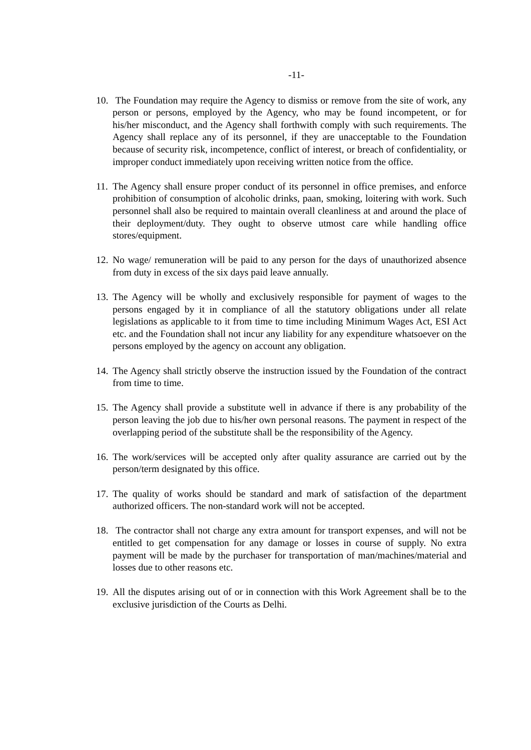-11-
10.
The Foundation may require the Agency to dismiss or remove from the site of work, any person or persons, employed by the Agency, who may be found incompetent, or for his/her misconduct, and the Agency shall forthwith comply with such requirements. The Agency shall replace any of its personnel, if they are unacceptable to the Foundation because of security risk, incompetence, conflict of interest, or breach of confidentiality, or improper conduct immediately upon receiving written notice from the office.
11.
The Agency shall ensure proper conduct of its personnel in office premises, and enforce prohibition of consumption of alcoholic drinks, paan, smoking, loitering with work. Such personnel shall also be required to maintain overall cleanliness at and around the place of their deployment/duty. They ought to observe utmost care while handling office stores/equipment.
12.
No wage/ remuneration will be paid to any person for the days of unauthorized absence from duty in excess of the six days paid leave annually.
13.
The Agency will be wholly and exclusively responsible for payment of wages to the persons engaged by it in compliance of all the statutory obligations under all relate legislations as applicable to it from time to time including Minimum Wages Act, ESI Act etc. and the Foundation shall not incur any liability for any expenditure whatsoever on the persons employed by the agency on account any obligation.
14.
The Agency shall strictly observe the instruction issued by the Foundation of the contract from time to time.
15.
The Agency shall provide a substitute well in advance if there is any probability of the person leaving the job due to his/her own personal reasons. The payment in respect of the overlapping period of the substitute shall be the responsibility of the Agency.
16.
The work/services will be accepted only after quality assurance are carried out by the person/term designated by this office.
17.
The quality of works should be standard and mark of satisfaction of the department authorized officers. The non-standard work will not be accepted.
18.
The contractor shall not charge any extra amount for transport expenses, and will not be entitled to get compensation for any damage or losses in course of supply. No extra payment will be made by the purchaser for transportation of man/machines/material and losses due to other reasons etc.
19.
All the disputes arising out of or in connection with this Work Agreement shall be to the exclusive jurisdiction of the Courts as Delhi.